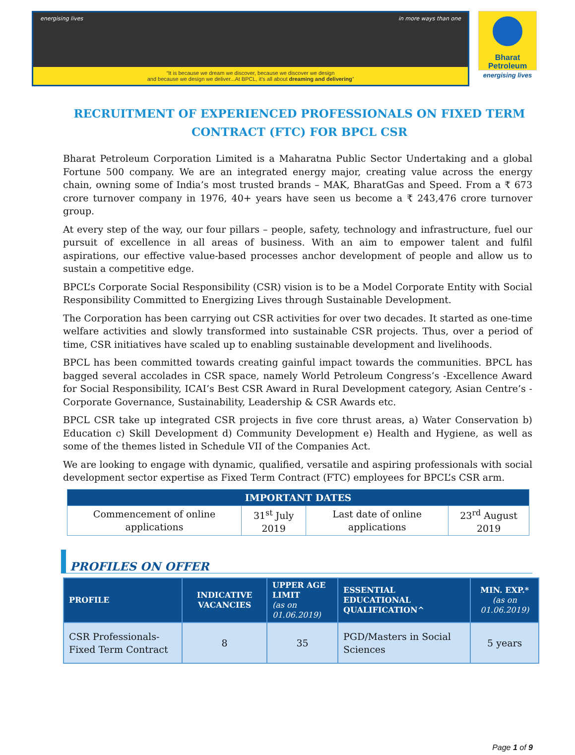energising lives in more ways than one
“It is because we dream we discover, because we discover we design
and because we design we deliver...At BPCL, it's all about dreaming and delivering”
Bharat
Petroleum
energising lives
RECRUITMENT OF EXPERIENCED PROFESSIONALS ON FIXED TERM CONTRACT (FTC) FOR BPCL CSR
Bharat Petroleum Corporation Limited is a Maharatna Public Sector Undertaking and a global Fortune 500 company. We are an integrated energy major, creating value across the energy chain, owning some of India’s most trusted brands – MAK, BharatGas and Speed. From a ₹ 673 crore turnover company in 1976, 40+ years have seen us become a ₹ 243,476 crore turnover group.
At every step of the way, our four pillars – people, safety, technology and infrastructure, fuel our pursuit of excellence in all areas of business. With an aim to empower talent and fulfil aspirations, our effective value-based processes anchor development of people and allow us to sustain a competitive edge.
BPCL’s Corporate Social Responsibility (CSR) vision is to be a Model Corporate Entity with Social Responsibility Committed to Energizing Lives through Sustainable Development.
The Corporation has been carrying out CSR activities for over two decades. It started as one-time welfare activities and slowly transformed into sustainable CSR projects. Thus, over a period of time, CSR initiatives have scaled up to enabling sustainable development and livelihoods.
BPCL has been committed towards creating gainful impact towards the communities. BPCL has bagged several accolades in CSR space, namely World Petroleum Congress’s -Excellence Award for Social Responsibility, ICAI’s Best CSR Award in Rural Development category, Asian Centre’s -Corporate Governance, Sustainability, Leadership & CSR Awards etc.
BPCL CSR take up integrated CSR projects in five core thrust areas, a) Water Conservation b) Education c) Skill Development d) Community Development e) Health and Hygiene, as well as some of the themes listed in Schedule VII of the Companies Act.
We are looking to engage with dynamic, qualified, versatile and aspiring professionals with social development sector expertise as Fixed Term Contract (FTC) employees for BPCL’s CSR arm.
| IMPORTANT DATES | | | |
| --- | --- | --- | --- |
| Commencement of online applications | 31<sup>st</sup> July 2019 | Last date of online applications | 23<sup>rd</sup> August 2019 |
PROFILES ON OFFER
| PROFILE | INDICATIVE VACANCIES | UPPER AGE LIMIT (as on 01.06.2019) | ESSENTIAL EDUCATIONAL QUALIFICATION^ | MIN. EXP.* (as on 01.06.2019) |
| --- | --- | --- | --- | --- |
| CSR Professionals- Fixed Term Contract | 8 | 35 | PGD/Masters in Social Sciences | 5 years |
Page 1 of 9